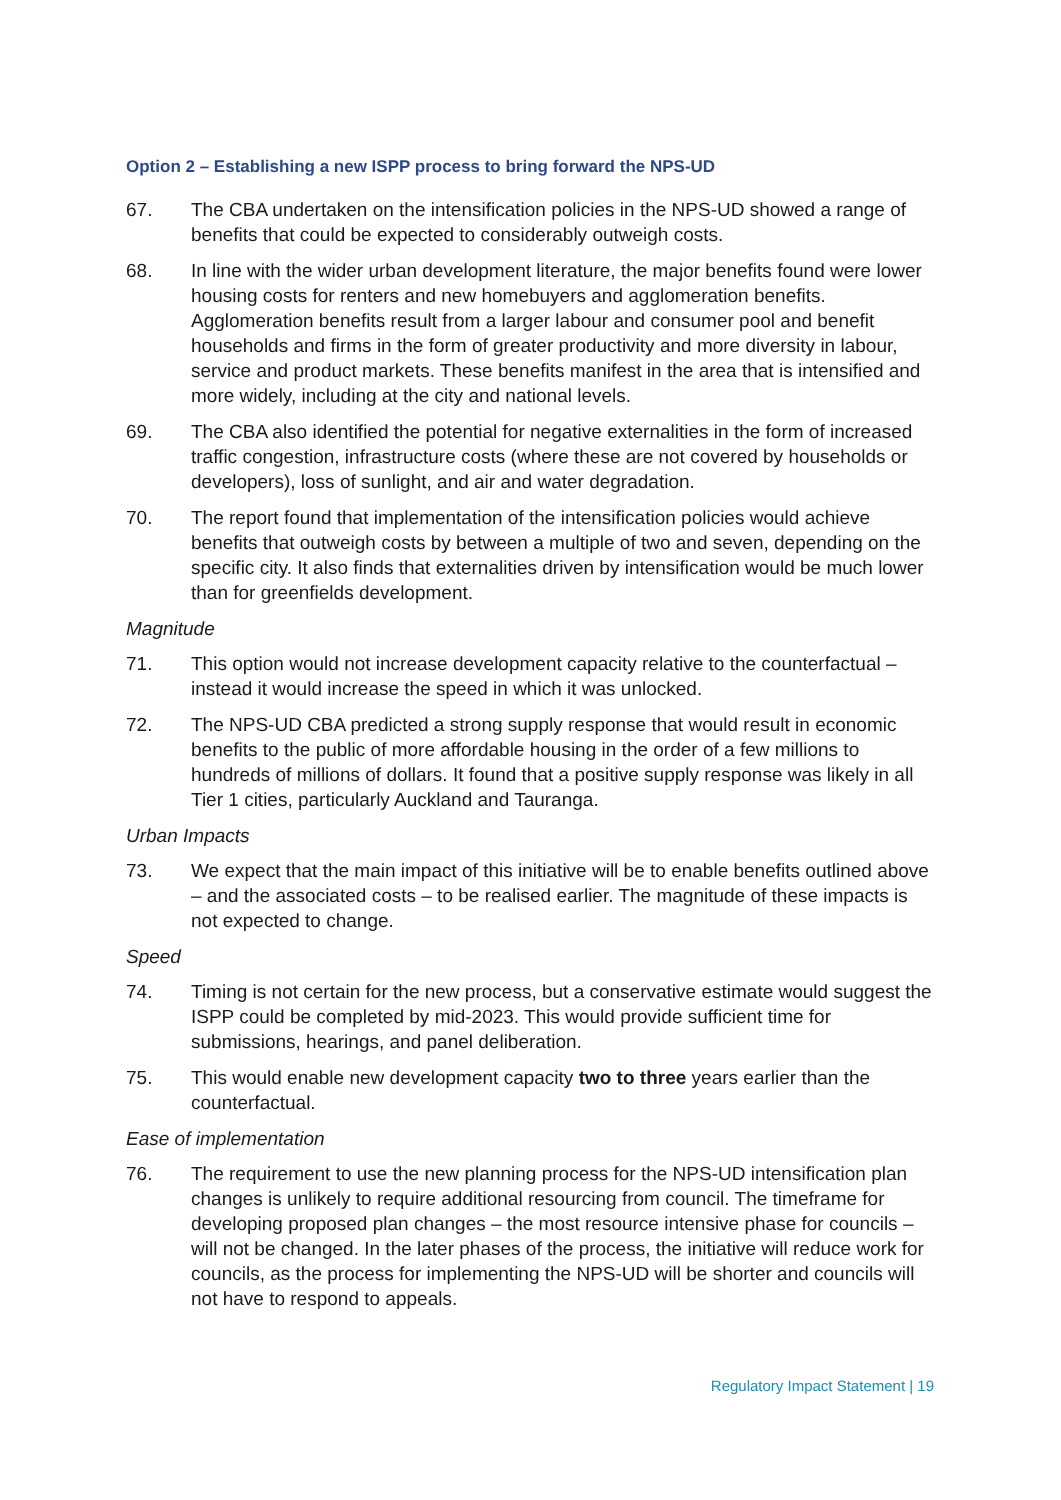Option 2 – Establishing a new ISPP process to bring forward the NPS-UD
67. The CBA undertaken on the intensification policies in the NPS-UD showed a range of benefits that could be expected to considerably outweigh costs.
68. In line with the wider urban development literature, the major benefits found were lower housing costs for renters and new homebuyers and agglomeration benefits. Agglomeration benefits result from a larger labour and consumer pool and benefit households and firms in the form of greater productivity and more diversity in labour, service and product markets. These benefits manifest in the area that is intensified and more widely, including at the city and national levels.
69. The CBA also identified the potential for negative externalities in the form of increased traffic congestion, infrastructure costs (where these are not covered by households or developers), loss of sunlight, and air and water degradation.
70. The report found that implementation of the intensification policies would achieve benefits that outweigh costs by between a multiple of two and seven, depending on the specific city. It also finds that externalities driven by intensification would be much lower than for greenfields development.
Magnitude
71. This option would not increase development capacity relative to the counterfactual – instead it would increase the speed in which it was unlocked.
72. The NPS-UD CBA predicted a strong supply response that would result in economic benefits to the public of more affordable housing in the order of a few millions to hundreds of millions of dollars. It found that a positive supply response was likely in all Tier 1 cities, particularly Auckland and Tauranga.
Urban Impacts
73. We expect that the main impact of this initiative will be to enable benefits outlined above – and the associated costs – to be realised earlier. The magnitude of these impacts is not expected to change.
Speed
74. Timing is not certain for the new process, but a conservative estimate would suggest the ISPP could be completed by mid-2023. This would provide sufficient time for submissions, hearings, and panel deliberation.
75. This would enable new development capacity two to three years earlier than the counterfactual.
Ease of implementation
76. The requirement to use the new planning process for the NPS-UD intensification plan changes is unlikely to require additional resourcing from council. The timeframe for developing proposed plan changes – the most resource intensive phase for councils – will not be changed. In the later phases of the process, the initiative will reduce work for councils, as the process for implementing the NPS-UD will be shorter and councils will not have to respond to appeals.
Regulatory Impact Statement | 19